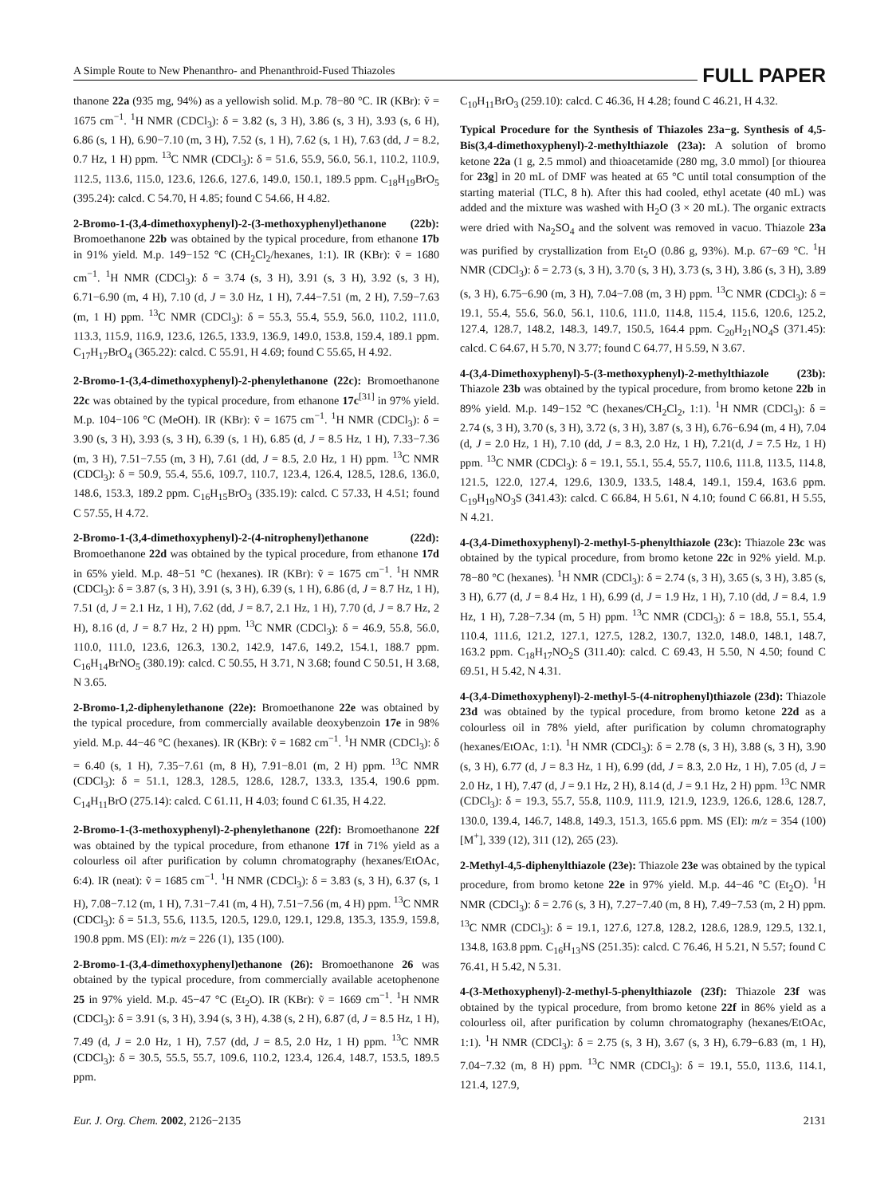A Simple Route to New Phenanthro- and Phenanthroid-Fused Thiazoles FULL PAPER
thanone 22a (935 mg, 94%) as a yellowish solid. M.p. 78−80 °C. IR (KBr): ṽ = 1675 cm<sup>−1</sup>. <sup>1</sup>H NMR (CDCl<sub>3</sub>): δ = 3.82 (s, 3 H), 3.86 (s, 3 H), 3.93 (s, 6 H), 6.86 (s, 1 H), 6.90−7.10 (m, 3 H), 7.52 (s, 1 H), 7.62 (s, 1 H), 7.63 (dd, J = 8.2, 0.7 Hz, 1 H) ppm. <sup>13</sup>C NMR (CDCl<sub>3</sub>): δ = 51.6, 55.9, 56.0, 56.1, 110.2, 110.9, 112.5, 113.6, 115.0, 123.6, 126.6, 127.6, 149.0, 150.1, 189.5 ppm. C<sub>18</sub>H<sub>19</sub>BrO<sub>5</sub> (395.24): calcd. C 54.70, H 4.85; found C 54.66, H 4.82.
2-Bromo-1-(3,4-dimethoxyphenyl)-2-(3-methoxyphenyl)ethanone (22b): Bromoethanone 22b was obtained by the typical procedure, from ethanone 17b in 91% yield. M.p. 149−152 °C (CH<sub>2</sub>Cl<sub>2</sub>/hexanes, 1:1). IR (KBr): ṽ = 1680 cm<sup>−1</sup>. <sup>1</sup>H NMR (CDCl<sub>3</sub>): δ = 3.74 (s, 3 H), 3.91 (s, 3 H), 3.92 (s, 3 H), 6.71−6.90 (m, 4 H), 7.10 (d, J = 3.0 Hz, 1 H), 7.44−7.51 (m, 2 H), 7.59−7.63 (m, 1 H) ppm. <sup>13</sup>C NMR (CDCl<sub>3</sub>): δ = 55.3, 55.4, 55.9, 56.0, 110.2, 111.0, 113.3, 115.9, 116.9, 123.6, 126.5, 133.9, 136.9, 149.0, 153.8, 159.4, 189.1 ppm. C<sub>17</sub>H<sub>17</sub>BrO<sub>4</sub> (365.22): calcd. C 55.91, H 4.69; found C 55.65, H 4.92.
2-Bromo-1-(3,4-dimethoxyphenyl)-2-phenylethanone (22c): Bromoethanone 22c was obtained by the typical procedure, from ethanone 17c<sup>[31]</sup> in 97% yield. M.p. 104−106 °C (MeOH). IR (KBr): ṽ = 1675 cm<sup>−1</sup>. <sup>1</sup>H NMR (CDCl<sub>3</sub>): δ = 3.90 (s, 3 H), 3.93 (s, 3 H), 6.39 (s, 1 H), 6.85 (d, J = 8.5 Hz, 1 H), 7.33−7.36 (m, 3 H), 7.51−7.55 (m, 3 H), 7.61 (dd, J = 8.5, 2.0 Hz, 1 H) ppm. <sup>13</sup>C NMR (CDCl<sub>3</sub>): δ = 50.9, 55.4, 55.6, 109.7, 110.7, 123.4, 126.4, 128.5, 128.6, 136.0, 148.6, 153.3, 189.2 ppm. C<sub>16</sub>H<sub>15</sub>BrO<sub>3</sub> (335.19): calcd. C 57.33, H 4.51; found C 57.55, H 4.72.
2-Bromo-1-(3,4-dimethoxyphenyl)-2-(4-nitrophenyl)ethanone (22d): Bromoethanone 22d was obtained by the typical procedure, from ethanone 17d in 65% yield. M.p. 48−51 °C (hexanes). IR (KBr): ṽ = 1675 cm<sup>−1</sup>. <sup>1</sup>H NMR (CDCl<sub>3</sub>): δ = 3.87 (s, 3 H), 3.91 (s, 3 H), 6.39 (s, 1 H), 6.86 (d, J = 8.7 Hz, 1 H), 7.51 (d, J = 2.1 Hz, 1 H), 7.62 (dd, J = 8.7, 2.1 Hz, 1 H), 7.70 (d, J = 8.7 Hz, 2 H), 8.16 (d, J = 8.7 Hz, 2 H) ppm. <sup>13</sup>C NMR (CDCl<sub>3</sub>): δ = 46.9, 55.8, 56.0, 110.0, 111.0, 123.6, 126.3, 130.2, 142.9, 147.6, 149.2, 154.1, 188.7 ppm. C<sub>16</sub>H<sub>14</sub>BrNO<sub>5</sub> (380.19): calcd. C 50.55, H 3.71, N 3.68; found C 50.51, H 3.68, N 3.65.
2-Bromo-1,2-diphenylethanone (22e): Bromoethanone 22e was obtained by the typical procedure, from commercially available deoxybenzoin 17e in 98% yield. M.p. 44−46 °C (hexanes). IR (KBr): ṽ = 1682 cm<sup>−1</sup>. <sup>1</sup>H NMR (CDCl<sub>3</sub>): δ = 6.40 (s, 1 H), 7.35−7.61 (m, 8 H), 7.91−8.01 (m, 2 H) ppm. <sup>13</sup>C NMR (CDCl<sub>3</sub>): δ = 51.1, 128.3, 128.5, 128.6, 128.7, 133.3, 135.4, 190.6 ppm. C<sub>14</sub>H<sub>11</sub>BrO (275.14): calcd. C 61.11, H 4.03; found C 61.35, H 4.22.
2-Bromo-1-(3-methoxyphenyl)-2-phenylethanone (22f): Bromoethanone 22f was obtained by the typical procedure, from ethanone 17f in 71% yield as a colourless oil after purification by column chromatography (hexanes/EtOAc, 6:4). IR (neat): ṽ = 1685 cm<sup>−1</sup>. <sup>1</sup>H NMR (CDCl<sub>3</sub>): δ = 3.83 (s, 3 H), 6.37 (s, 1 H), 7.08−7.12 (m, 1 H), 7.31−7.41 (m, 4 H), 7.51−7.56 (m, 4 H) ppm. <sup>13</sup>C NMR (CDCl<sub>3</sub>): δ = 51.3, 55.6, 113.5, 120.5, 129.0, 129.1, 129.8, 135.3, 135.9, 159.8, 190.8 ppm. MS (EI): m/z = 226 (1), 135 (100).
2-Bromo-1-(3,4-dimethoxyphenyl)ethanone (26): Bromoethanone 26 was obtained by the typical procedure, from commercially available acetophenone 25 in 97% yield. M.p. 45−47 °C (Et<sub>2</sub>O). IR (KBr): ṽ = 1669 cm<sup>−1</sup>. <sup>1</sup>H NMR (CDCl<sub>3</sub>): δ = 3.91 (s, 3 H), 3.94 (s, 3 H), 4.38 (s, 2 H), 6.87 (d, J = 8.5 Hz, 1 H), 7.49 (d, J = 2.0 Hz, 1 H), 7.57 (dd, J = 8.5, 2.0 Hz, 1 H) ppm. <sup>13</sup>C NMR (CDCl<sub>3</sub>): δ = 30.5, 55.5, 55.7, 109.6, 110.2, 123.4, 126.4, 148.7, 153.5, 189.5 ppm.
C<sub>10</sub>H<sub>11</sub>BrO<sub>3</sub> (259.10): calcd. C 46.36, H 4.28; found C 46.21, H 4.32.
Typical Procedure for the Synthesis of Thiazoles 23a−g. Synthesis of 4,5-Bis(3,4-dimethoxyphenyl)-2-methylthiazole (23a): A solution of bromo ketone 22a (1 g, 2.5 mmol) and thioacetamide (280 mg, 3.0 mmol) [or thiourea for 23g] in 20 mL of DMF was heated at 65 °C until total consumption of the starting material (TLC, 8 h). After this had cooled, ethyl acetate (40 mL) was added and the mixture was washed with H<sub>2</sub>O (3 × 20 mL). The organic extracts were dried with Na<sub>2</sub>SO<sub>4</sub> and the solvent was removed in vacuo. Thiazole 23a was purified by crystallization from Et<sub>2</sub>O (0.86 g, 93%). M.p. 67−69 °C. <sup>1</sup>H NMR (CDCl<sub>3</sub>): δ = 2.73 (s, 3 H), 3.70 (s, 3 H), 3.73 (s, 3 H), 3.86 (s, 3 H), 3.89 (s, 3 H), 6.75−6.90 (m, 3 H), 7.04−7.08 (m, 3 H) ppm. <sup>13</sup>C NMR (CDCl<sub>3</sub>): δ = 19.1, 55.4, 55.6, 56.0, 56.1, 110.6, 111.0, 114.8, 115.4, 115.6, 120.6, 125.2, 127.4, 128.7, 148.2, 148.3, 149.7, 150.5, 164.4 ppm. C<sub>20</sub>H<sub>21</sub>NO<sub>4</sub>S (371.45): calcd. C 64.67, H 5.70, N 3.77; found C 64.77, H 5.59, N 3.67.
4-(3,4-Dimethoxyphenyl)-5-(3-methoxyphenyl)-2-methylthiazole (23b): Thiazole 23b was obtained by the typical procedure, from bromo ketone 22b in 89% yield. M.p. 149−152 °C (hexanes/CH<sub>2</sub>Cl<sub>2</sub>, 1:1). <sup>1</sup>H NMR (CDCl<sub>3</sub>): δ = 2.74 (s, 3 H), 3.70 (s, 3 H), 3.72 (s, 3 H), 3.87 (s, 3 H), 6.76−6.94 (m, 4 H), 7.04 (d, J = 2.0 Hz, 1 H), 7.10 (dd, J = 8.3, 2.0 Hz, 1 H), 7.21(d, J = 7.5 Hz, 1 H) ppm. <sup>13</sup>C NMR (CDCl<sub>3</sub>): δ = 19.1, 55.1, 55.4, 55.7, 110.6, 111.8, 113.5, 114.8, 121.5, 122.0, 127.4, 129.6, 130.9, 133.5, 148.4, 149.1, 159.4, 163.6 ppm. C<sub>19</sub>H<sub>19</sub>NO<sub>3</sub>S (341.43): calcd. C 66.84, H 5.61, N 4.10; found C 66.81, H 5.55, N 4.21.
4-(3,4-Dimethoxyphenyl)-2-methyl-5-phenylthiazole (23c): Thiazole 23c was obtained by the typical procedure, from bromo ketone 22c in 92% yield. M.p. 78−80 °C (hexanes). <sup>1</sup>H NMR (CDCl<sub>3</sub>): δ = 2.74 (s, 3 H), 3.65 (s, 3 H), 3.85 (s, 3 H), 6.77 (d, J = 8.4 Hz, 1 H), 6.99 (d, J = 1.9 Hz, 1 H), 7.10 (dd, J = 8.4, 1.9 Hz, 1 H), 7.28−7.34 (m, 5 H) ppm. <sup>13</sup>C NMR (CDCl<sub>3</sub>): δ = 18.8, 55.1, 55.4, 110.4, 111.6, 121.2, 127.1, 127.5, 128.2, 130.7, 132.0, 148.0, 148.1, 148.7, 163.2 ppm. C<sub>18</sub>H<sub>17</sub>NO<sub>2</sub>S (311.40): calcd. C 69.43, H 5.50, N 4.50; found C 69.51, H 5.42, N 4.31.
4-(3,4-Dimethoxyphenyl)-2-methyl-5-(4-nitrophenyl)thiazole (23d): Thiazole 23d was obtained by the typical procedure, from bromo ketone 22d as a colourless oil in 78% yield, after purification by column chromatography (hexanes/EtOAc, 1:1). <sup>1</sup>H NMR (CDCl<sub>3</sub>): δ = 2.78 (s, 3 H), 3.88 (s, 3 H), 3.90 (s, 3 H), 6.77 (d, J = 8.3 Hz, 1 H), 6.99 (dd, J = 8.3, 2.0 Hz, 1 H), 7.05 (d, J = 2.0 Hz, 1 H), 7.47 (d, J = 9.1 Hz, 2 H), 8.14 (d, J = 9.1 Hz, 2 H) ppm. <sup>13</sup>C NMR (CDCl<sub>3</sub>): δ = 19.3, 55.7, 55.8, 110.9, 111.9, 121.9, 123.9, 126.6, 128.6, 128.7, 130.0, 139.4, 146.7, 148.8, 149.3, 151.3, 165.6 ppm. MS (EI): m/z = 354 (100) [M<sup>+</sup>], 339 (12), 311 (12), 265 (23).
2-Methyl-4,5-diphenylthiazole (23e): Thiazole 23e was obtained by the typical procedure, from bromo ketone 22e in 97% yield. M.p. 44−46 °C (Et<sub>2</sub>O). <sup>1</sup>H NMR (CDCl<sub>3</sub>): δ = 2.76 (s, 3 H), 7.27−7.40 (m, 8 H), 7.49−7.53 (m, 2 H) ppm. <sup>13</sup>C NMR (CDCl<sub>3</sub>): δ = 19.1, 127.6, 127.8, 128.2, 128.6, 128.9, 129.5, 132.1, 134.8, 163.8 ppm. C<sub>16</sub>H<sub>13</sub>NS (251.35): calcd. C 76.46, H 5.21, N 5.57; found C 76.41, H 5.42, N 5.31.
4-(3-Methoxyphenyl)-2-methyl-5-phenylthiazole (23f): Thiazole 23f was obtained by the typical procedure, from bromo ketone 22f in 86% yield as a colourless oil, after purification by column chromatography (hexanes/EtOAc, 1:1). <sup>1</sup>H NMR (CDCl<sub>3</sub>): δ = 2.75 (s, 3 H), 3.67 (s, 3 H), 6.79−6.83 (m, 1 H), 7.04−7.32 (m, 8 H) ppm. <sup>13</sup>C NMR (CDCl<sub>3</sub>): δ = 19.1, 55.0, 113.6, 114.1, 121.4, 127.9,
Eur. J. Org. Chem. 2002, 2126−2135 2131